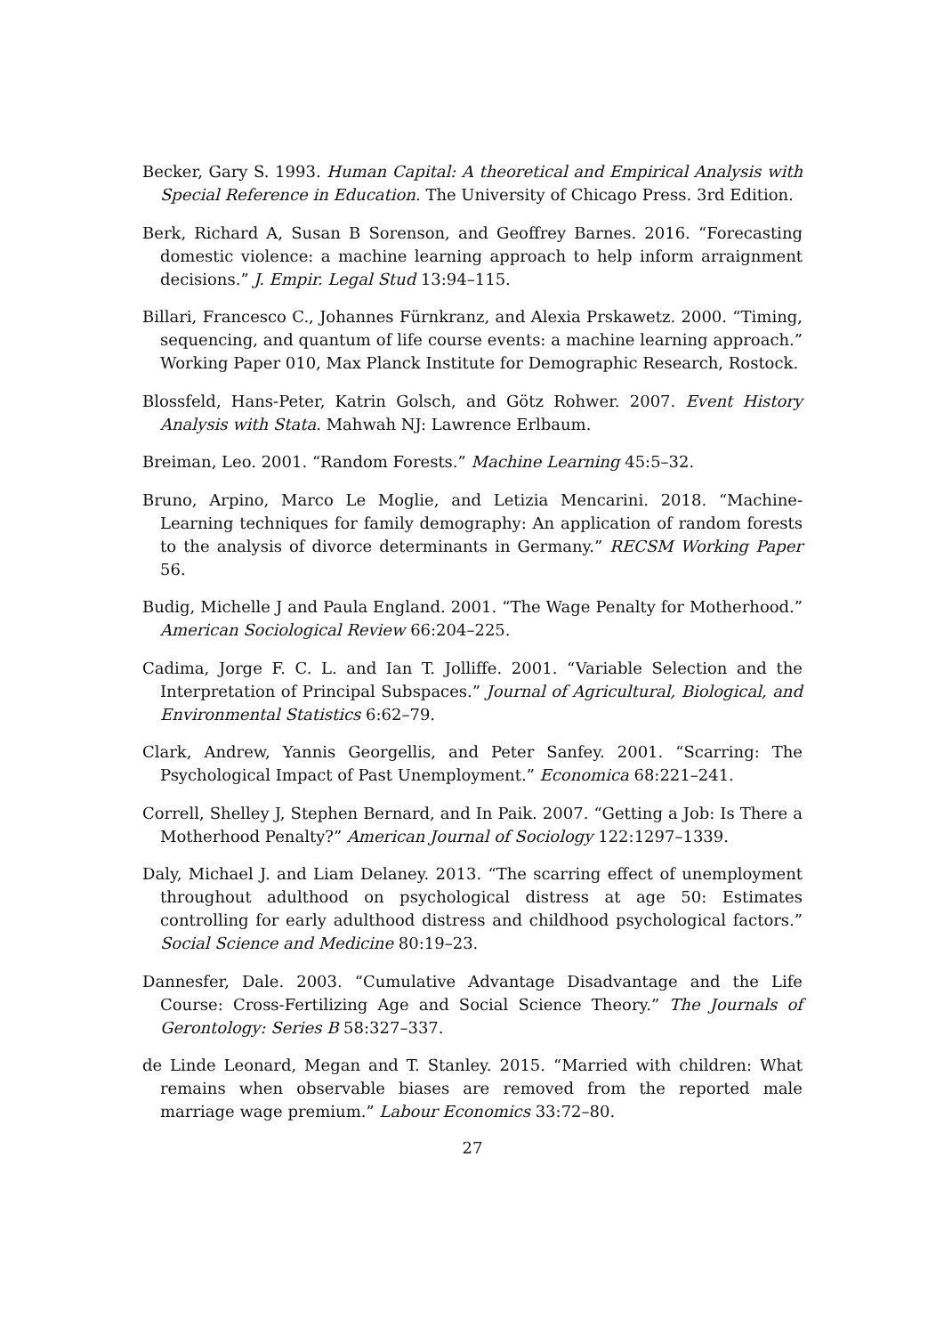Becker, Gary S. 1993. Human Capital: A theoretical and Empirical Analysis with Special Reference in Education. The University of Chicago Press. 3rd Edition.
Berk, Richard A, Susan B Sorenson, and Geoffrey Barnes. 2016. “Forecasting domestic violence: a machine learning approach to help inform arraignment decisions.” J. Empir. Legal Stud 13:94–115.
Billari, Francesco C., Johannes Fürnkranz, and Alexia Prskawetz. 2000. “Timing, sequencing, and quantum of life course events: a machine learning approach.” Working Paper 010, Max Planck Institute for Demographic Research, Rostock.
Blossfeld, Hans-Peter, Katrin Golsch, and Götz Rohwer. 2007. Event History Analysis with Stata. Mahwah NJ: Lawrence Erlbaum.
Breiman, Leo. 2001. “Random Forests.” Machine Learning 45:5–32.
Bruno, Arpino, Marco Le Moglie, and Letizia Mencarini. 2018. “Machine-Learning techniques for family demography: An application of random forests to the analysis of divorce determinants in Germany.” RECSM Working Paper 56.
Budig, Michelle J and Paula England. 2001. “The Wage Penalty for Motherhood.” American Sociological Review 66:204–225.
Cadima, Jorge F. C. L. and Ian T. Jolliffe. 2001. “Variable Selection and the Interpretation of Principal Subspaces.” Journal of Agricultural, Biological, and Environmental Statistics 6:62–79.
Clark, Andrew, Yannis Georgellis, and Peter Sanfey. 2001. “Scarring: The Psychological Impact of Past Unemployment.” Economica 68:221–241.
Correll, Shelley J, Stephen Bernard, and In Paik. 2007. “Getting a Job: Is There a Motherhood Penalty?” American Journal of Sociology 122:1297–1339.
Daly, Michael J. and Liam Delaney. 2013. “The scarring effect of unemployment throughout adulthood on psychological distress at age 50: Estimates controlling for early adulthood distress and childhood psychological factors.” Social Science and Medicine 80:19–23.
Dannesfer, Dale. 2003. “Cumulative Advantage Disadvantage and the Life Course: Cross-Fertilizing Age and Social Science Theory.” The Journals of Gerontology: Series B 58:327–337.
de Linde Leonard, Megan and T. Stanley. 2015. “Married with children: What remains when observable biases are removed from the reported male marriage wage premium.” Labour Economics 33:72–80.
27